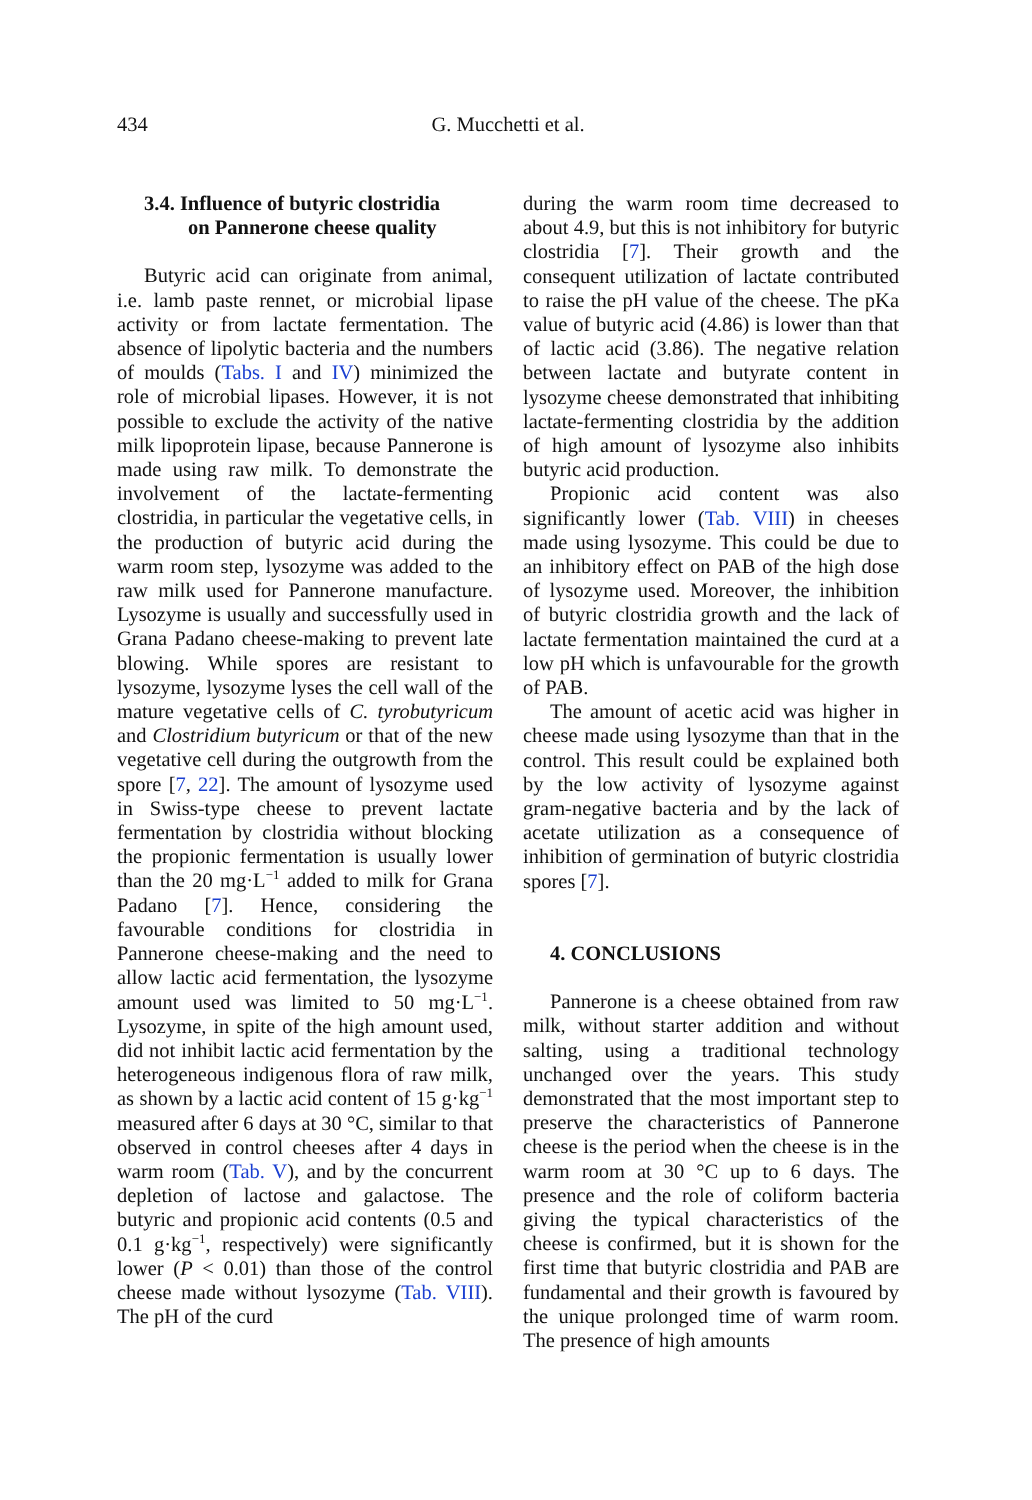434 G. Mucchetti et al.
3.4. Influence of butyric clostridia
on Pannerone cheese quality
Butyric acid can originate from animal, i.e. lamb paste rennet, or microbial lipase activity or from lactate fermentation. The absence of lipolytic bacteria and the numbers of moulds (Tabs. I and IV) minimized the role of microbial lipases. However, it is not possible to exclude the activity of the native milk lipoprotein lipase, because Pannerone is made using raw milk. To demonstrate the involvement of the lactate-fermenting clostridia, in particular the vegetative cells, in the production of butyric acid during the warm room step, lysozyme was added to the raw milk used for Pannerone manufacture. Lysozyme is usually and successfully used in Grana Padano cheese-making to prevent late blowing. While spores are resistant to lysozyme, lysozyme lyses the cell wall of the mature vegetative cells of C. tyrobutyricum and Clostridium butyricum or that of the new vegetative cell during the outgrowth from the spore [7, 22]. The amount of lysozyme used in Swiss-type cheese to prevent lactate fermentation by clostridia without blocking the propionic fermentation is usually lower than the 20 mg·L<sup>−1</sup> added to milk for Grana Padano [7]. Hence, considering the favourable conditions for clostridia in Pannerone cheese-making and the need to allow lactic acid fermentation, the lysozyme amount used was limited to 50 mg·L<sup>−1</sup>. Lysozyme, in spite of the high amount used, did not inhibit lactic acid fermentation by the heterogeneous indigenous flora of raw milk, as shown by a lactic acid content of 15 g·kg<sup>−1</sup> measured after 6 days at 30 °C, similar to that observed in control cheeses after 4 days in warm room (Tab. V), and by the concurrent depletion of lactose and galactose. The butyric and propionic acid contents (0.5 and 0.1 g·kg<sup>−1</sup>, respectively) were significantly lower (P < 0.01) than those of the control cheese made without lysozyme (Tab. VIII). The pH of the curd
during the warm room time decreased to about 4.9, but this is not inhibitory for butyric clostridia [7]. Their growth and the consequent utilization of lactate contributed to raise the pH value of the cheese. The pKa value of butyric acid (4.86) is lower than that of lactic acid (3.86). The negative relation between lactate and butyrate content in lysozyme cheese demonstrated that inhibiting lactate-fermenting clostridia by the addition of high amount of lysozyme also inhibits butyric acid production.
Propionic acid content was also significantly lower (Tab. VIII) in cheeses made using lysozyme. This could be due to an inhibitory effect on PAB of the high dose of lysozyme used. Moreover, the inhibition of butyric clostridia growth and the lack of lactate fermentation maintained the curd at a low pH which is unfavourable for the growth of PAB.
The amount of acetic acid was higher in cheese made using lysozyme than that in the control. This result could be explained both by the low activity of lysozyme against gram-negative bacteria and by the lack of acetate utilization as a consequence of inhibition of germination of butyric clostridia spores [7].
4. CONCLUSIONS
Pannerone is a cheese obtained from raw milk, without starter addition and without salting, using a traditional technology unchanged over the years. This study demonstrated that the most important step to preserve the characteristics of Pannerone cheese is the period when the cheese is in the warm room at 30 °C up to 6 days. The presence and the role of coliform bacteria giving the typical characteristics of the cheese is confirmed, but it is shown for the first time that butyric clostridia and PAB are fundamental and their growth is favoured by the unique prolonged time of warm room. The presence of high amounts